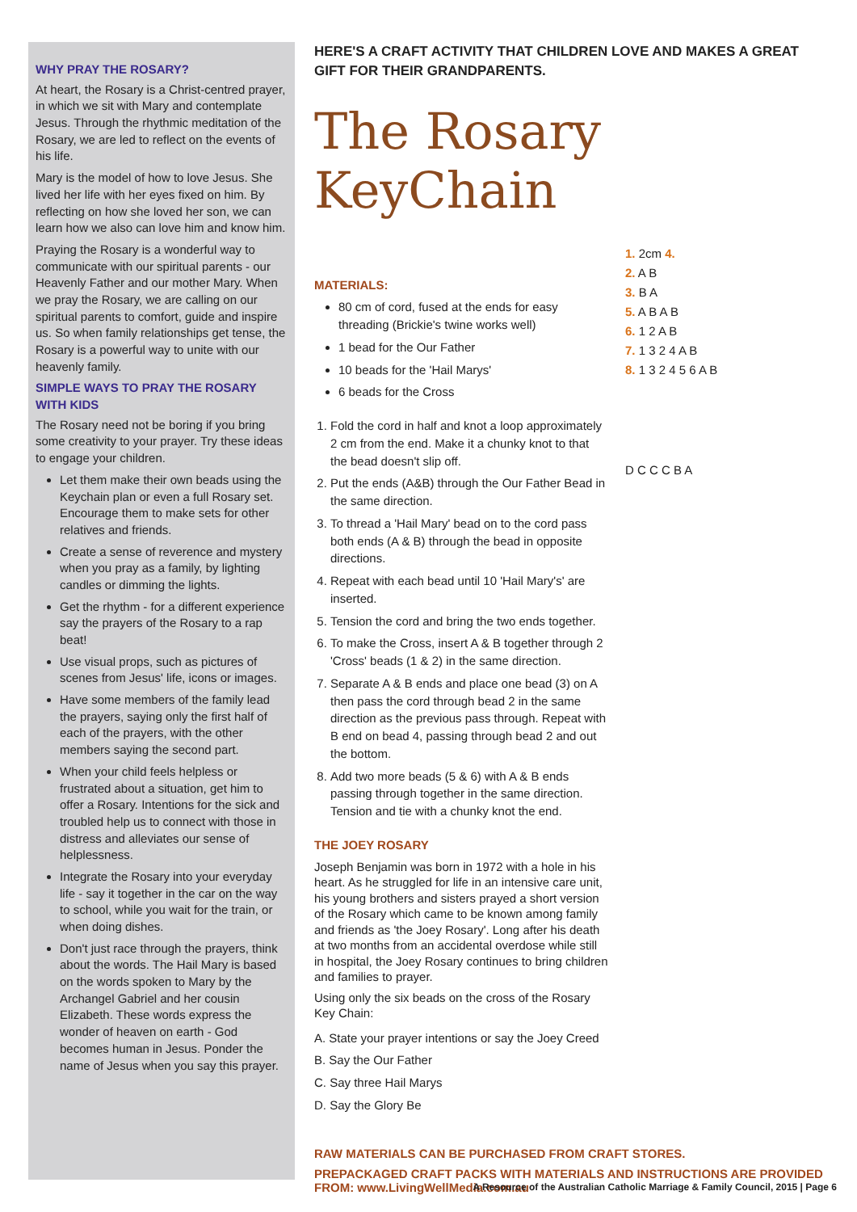WHY PRAY THE ROSARY?
At heart, the Rosary is a Christ-centred prayer, in which we sit with Mary and contemplate Jesus. Through the rhythmic meditation of the Rosary, we are led to reflect on the events of his life.
Mary is the model of how to love Jesus. She lived her life with her eyes fixed on him. By reflecting on how she loved her son, we can learn how we also can love him and know him.
Praying the Rosary is a wonderful way to communicate with our spiritual parents - our Heavenly Father and our mother Mary. When we pray the Rosary, we are calling on our spiritual parents to comfort, guide and inspire us. So when family relationships get tense, the Rosary is a powerful way to unite with our heavenly family.
SIMPLE WAYS TO PRAY THE ROSARY WITH KIDS
The Rosary need not be boring if you bring some creativity to your prayer. Try these ideas to engage your children.
Let them make their own beads using the Keychain plan or even a full Rosary set. Encourage them to make sets for other relatives and friends.
Create a sense of reverence and mystery when you pray as a family, by lighting candles or dimming the lights.
Get the rhythm - for a different experience say the prayers of the Rosary to a rap beat!
Use visual props, such as pictures of scenes from Jesus' life, icons or images.
Have some members of the family lead the prayers, saying only the first half of each of the prayers, with the other members saying the second part.
When your child feels helpless or frustrated about a situation, get him to offer a Rosary. Intentions for the sick and troubled help us to connect with those in distress and alleviates our sense of helplessness.
Integrate the Rosary into your everyday life - say it together in the car on the way to school, while you wait for the train, or when doing dishes.
Don't just race through the prayers, think about the words. The Hail Mary is based on the words spoken to Mary by the Archangel Gabriel and her cousin Elizabeth. These words express the wonder of heaven on earth - God becomes human in Jesus. Ponder the name of Jesus when you say this prayer.
HERE'S A CRAFT ACTIVITY THAT CHILDREN LOVE AND MAKES A GREAT GIFT FOR THEIR GRANDPARENTS.
The Rosary KeyChain
MATERIALS:
80 cm of cord, fused at the ends for easy threading (Brickie's twine works well)
1 bead for the Our Father
10 beads for the 'Hail Marys'
6 beads for the Cross
1. Fold the cord in half and knot a loop approximately 2 cm from the end. Make it a chunky knot to that the bead doesn't slip off.
2. Put the ends (A&B) through the Our Father Bead in the same direction.
3. To thread a 'Hail Mary' bead on to the cord pass both ends (A & B) through the bead in opposite directions.
4. Repeat with each bead until 10 'Hail Mary's' are inserted.
5. Tension the cord and bring the two ends together.
6. To make the Cross, insert A & B together through 2 'Cross' beads (1 & 2) in the same direction.
7. Separate A & B ends and place one bead (3) on A then pass the cord through bead 2 in the same direction as the previous pass through. Repeat with B end on bead 4, passing through bead 2 and out the bottom.
8. Add two more beads (5 & 6) with A & B ends passing through together in the same direction. Tension and tie with a chunky knot the end.
THE JOEY ROSARY
Joseph Benjamin was born in 1972 with a hole in his heart. As he struggled for life in an intensive care unit, his young brothers and sisters prayed a short version of the Rosary which came to be known among family and friends as 'the Joey Rosary'. Long after his death at two months from an accidental overdose while still in hospital, the Joey Rosary continues to bring children and families to prayer.
Using only the six beads on the cross of the Rosary Key Chain:
A. State your prayer intentions or say the Joey Creed
B. Say the Our Father
C. Say three Hail Marys
D. Say the Glory Be
1. 2cm 4.
2. A B
3. B A
5. A B A B
6. 1 2 A B
7. 1 3 2 4 A B
8. 1 3 2 4 5 6 A B
D C C C B A
RAW MATERIALS CAN BE PURCHASED FROM CRAFT STORES.
PREPACKAGED CRAFT PACKS WITH MATERIALS AND INSTRUCTIONS ARE PROVIDED FROM: www.LivingWellMedia.com.au
A Resource of the Australian Catholic Marriage & Family Council, 2015 | Page 6